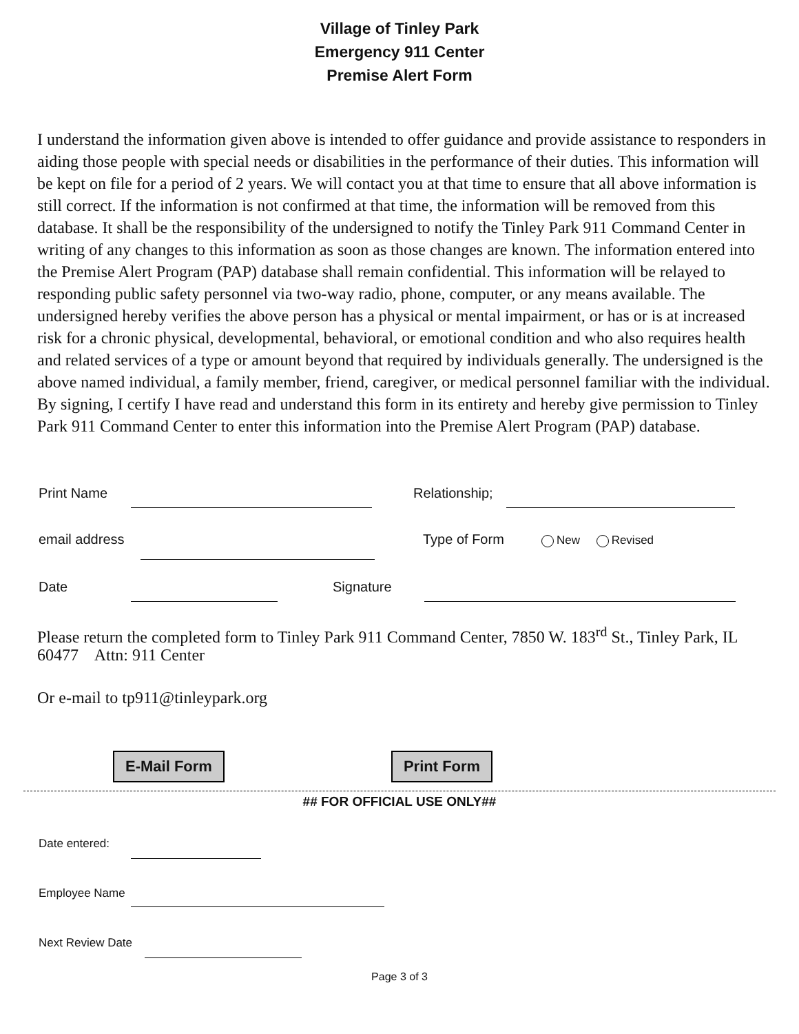Village of Tinley Park
Emergency 911 Center
Premise Alert Form
I understand the information given above is intended to offer guidance and provide assistance to responders in aiding those people with special needs or disabilities in the performance of their duties. This information will be kept on file for a period of 2 years. We will contact you at that time to ensure that all above information is still correct. If the information is not confirmed at that time, the information will be removed from this database. It shall be the responsibility of the undersigned to notify the Tinley Park 911 Command Center in writing of any changes to this information as soon as those changes are known. The information entered into the Premise Alert Program (PAP) database shall remain confidential. This information will be relayed to responding public safety personnel via two-way radio, phone, computer, or any means available. The undersigned hereby verifies the above person has a physical or mental impairment, or has or is at increased risk for a chronic physical, developmental, behavioral, or emotional condition and who also requires health and related services of a type or amount beyond that required by individuals generally. The undersigned is the above named individual, a family member, friend, caregiver, or medical personnel familiar with the individual. By signing, I certify I have read and understand this form in its entirety and hereby give permission to Tinley Park 911 Command Center to enter this information into the Premise Alert Program (PAP) database.
Print Name Relationship;
email address Type of Form New Revised
Date Signature
Please return the completed form to Tinley Park 911 Command Center, 7850 W. 183<sup>rd</sup> St., Tinley Park, IL 60477 Attn: 911 Center
Or e-mail to tp911@tinleypark.org
E-Mail Form Print Form
## FOR OFFICIAL USE ONLY##
Date entered:
Employee Name
Next Review Date
Page 3 of 3